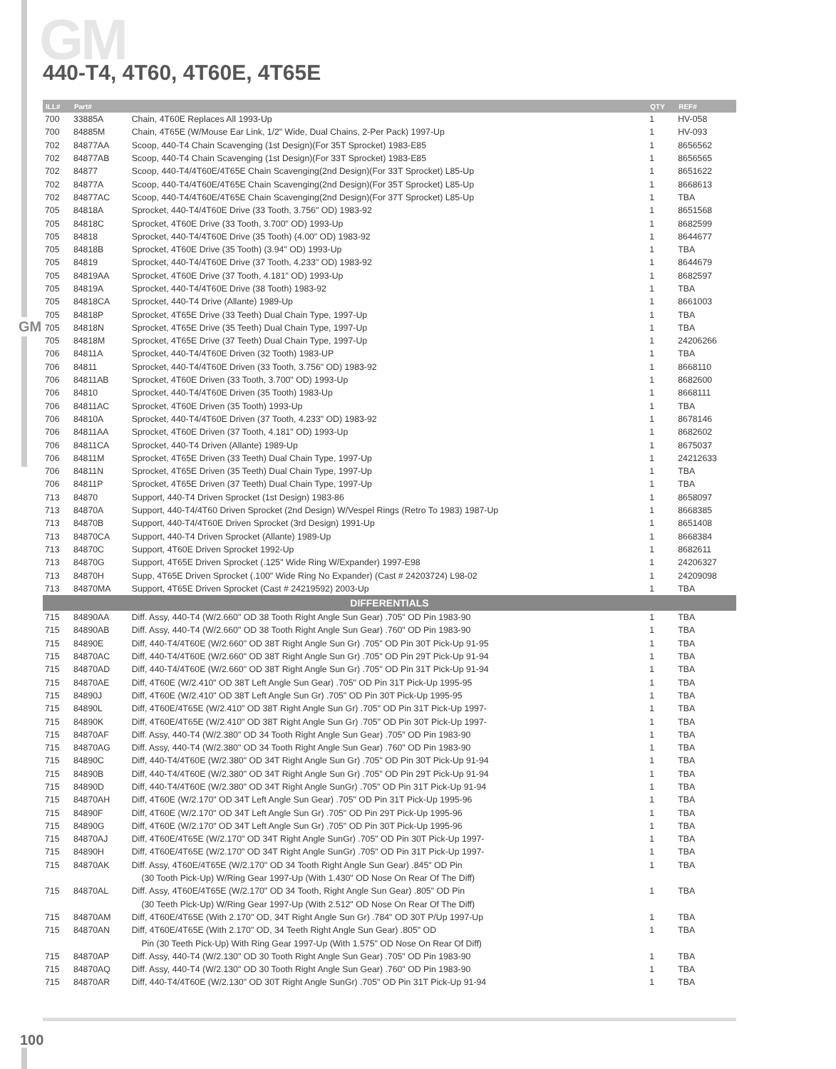GM 440-T4, 4T60, 4T60E, 4T65E
GM
| ILL# | Part# | | QTY | REF# |
| --- | --- | --- | --- | --- |
| 700 | 33885A | Chain, 4T60E Replaces All 1993-Up | 1 | HV-058 |
| 700 | 84885M | Chain, 4T65E (W/Mouse Ear Link, 1/2" Wide, Dual Chains, 2-Per Pack) 1997-Up | 1 | HV-093 |
| 702 | 84877AA | Scoop, 440-T4 Chain Scavenging (1st Design)(For 35T Sprocket) 1983-E85 | 1 | 8656562 |
| 702 | 84877AB | Scoop, 440-T4 Chain Scavenging (1st Design)(For 33T Sprocket) 1983-E85 | 1 | 8656565 |
| 702 | 84877 | Scoop, 440-T4/4T60E/4T65E Chain Scavenging(2nd Design)(For 33T Sprocket) L85-Up | 1 | 8651622 |
| 702 | 84877A | Scoop, 440-T4/4T60E/4T65E Chain Scavenging(2nd Design)(For 35T Sprocket) L85-Up | 1 | 8668613 |
| 702 | 84877AC | Scoop, 440-T4/4T60E/4T65E Chain Scavenging(2nd Design)(For 37T Sprocket) L85-Up | 1 | TBA |
| 705 | 84818A | Sprocket, 440-T4/4T60E Drive (33 Tooth, 3.756" OD) 1983-92 | 1 | 8651568 |
| 705 | 84818C | Sprocket, 4T60E Drive (33 Tooth, 3.700" OD) 1993-Up | 1 | 8682599 |
| 705 | 84818 | Sprocket, 440-T4/4T60E Drive (35 Tooth) (4.00" OD) 1983-92 | 1 | 8644677 |
| 705 | 84818B | Sprocket, 4T60E Drive (35 Tooth) (3.94" OD) 1993-Up | 1 | TBA |
| 705 | 84819 | Sprocket, 440-T4/4T60E Drive (37 Tooth, 4.233" OD) 1983-92 | 1 | 8644679 |
| 705 | 84819AA | Sprocket, 4T60E Drive (37 Tooth, 4.181" OD) 1993-Up | 1 | 8682597 |
| 705 | 84819A | Sprocket, 440-T4/4T60E Drive (38 Tooth) 1983-92 | 1 | TBA |
| 705 | 84818CA | Sprocket, 440-T4 Drive (Allante) 1989-Up | 1 | 8661003 |
| 705 | 84818P | Sprocket, 4T65E Drive (33 Teeth) Dual Chain Type, 1997-Up | 1 | TBA |
| 705 | 84818N | Sprocket, 4T65E Drive (35 Teeth) Dual Chain Type, 1997-Up | 1 | TBA |
| 705 | 84818M | Sprocket, 4T65E Drive (37 Teeth) Dual Chain Type, 1997-Up | 1 | 24206266 |
| 706 | 84811A | Sprocket, 440-T4/4T60E Driven (32 Tooth) 1983-UP | 1 | TBA |
| 706 | 84811 | Sprocket, 440-T4/4T60E Driven (33 Tooth, 3.756" OD) 1983-92 | 1 | 8668110 |
| 706 | 84811AB | Sprocket, 4T60E Driven (33 Tooth, 3.700" OD) 1993-Up | 1 | 8682600 |
| 706 | 84810 | Sprocket, 440-T4/4T60E Driven (35 Tooth) 1983-Up | 1 | 8668111 |
| 706 | 84811AC | Sprocket, 4T60E Driven (35 Tooth) 1993-Up | 1 | TBA |
| 706 | 84810A | Sprocket, 440-T4/4T60E Driven (37 Tooth, 4.233" OD) 1983-92 | 1 | 8678146 |
| 706 | 84811AA | Sprocket, 4T60E Driven (37 Tooth, 4.181" OD) 1993-Up | 1 | 8682602 |
| 706 | 84811CA | Sprocket, 440-T4 Driven (Allante) 1989-Up | 1 | 8675037 |
| 706 | 84811M | Sprocket, 4T65E Driven (33 Teeth) Dual Chain Type, 1997-Up | 1 | 24212633 |
| 706 | 84811N | Sprocket, 4T65E Driven (35 Teeth) Dual Chain Type, 1997-Up | 1 | TBA |
| 706 | 84811P | Sprocket, 4T65E Driven (37 Teeth) Dual Chain Type, 1997-Up | 1 | TBA |
| 713 | 84870 | Support, 440-T4 Driven Sprocket (1st Design) 1983-86 | 1 | 8658097 |
| 713 | 84870A | Support, 440-T4/4T60 Driven Sprocket (2nd Design) W/Vespel Rings (Retro To 1983) 1987-Up | 1 | 8668385 |
| 713 | 84870B | Support, 440-T4/4T60E Driven Sprocket (3rd Design) 1991-Up | 1 | 8651408 |
| 713 | 84870CA | Support, 440-T4 Driven Sprocket (Allante) 1989-Up | 1 | 8668384 |
| 713 | 84870C | Support, 4T60E Driven Sprocket 1992-Up | 1 | 8682611 |
| 713 | 84870G | Support, 4T65E Driven Sprocket (.125" Wide Ring W/Expander) 1997-E98 | 1 | 24206327 |
| 713 | 84870H | Supp, 4T65E Driven Sprocket (.100" Wide Ring No Expander) (Cast # 24203724) L98-02 | 1 | 24209098 |
| 713 | 84870MA | Support, 4T65E Driven Sprocket (Cast # 24219592) 2003-Up | 1 | TBA |
| DIFFERENTIALS | | | | |
| 715 | 84890AA | Diff. Assy, 440-T4 (W/2.660" OD 38 Tooth Right Angle Sun Gear) .705" OD Pin 1983-90 | 1 | TBA |
| 715 | 84890AB | Diff. Assy, 440-T4 (W/2.660" OD 38 Tooth Right Angle Sun Gear) .760" OD Pin 1983-90 | 1 | TBA |
| 715 | 84890E | Diff, 440-T4/4T60E (W/2.660" OD 38T Right Angle Sun Gr) .705" OD Pin 30T Pick-Up 91-95 | 1 | TBA |
| 715 | 84870AC | Diff, 440-T4/4T60E (W/2.660" OD 38T Right Angle Sun Gr) .705" OD Pin 29T Pick-Up 91-94 | 1 | TBA |
| 715 | 84870AD | Diff, 440-T4/4T60E (W/2.660" OD 38T Right Angle Sun Gr) .705" OD Pin 31T Pick-Up 91-94 | 1 | TBA |
| 715 | 84870AE | Diff, 4T60E (W/2.410" OD 38T Left Angle Sun Gear) .705" OD Pin 31T Pick-Up 1995-95 | 1 | TBA |
| 715 | 84890J | Diff, 4T60E (W/2.410" OD 38T Left Angle Sun Gr) .705" OD Pin 30T Pick-Up 1995-95 | 1 | TBA |
| 715 | 84890L | Diff, 4T60E/4T65E (W/2.410" OD 38T Right Angle Sun Gr) .705" OD Pin 31T Pick-Up 1997- | 1 | TBA |
| 715 | 84890K | Diff, 4T60E/4T65E (W/2.410" OD 38T Right Angle Sun Gr) .705" OD Pin 30T Pick-Up 1997- | 1 | TBA |
| 715 | 84870AF | Diff. Assy, 440-T4 (W/2.380" OD 34 Tooth Right Angle Sun Gear) .705" OD Pin 1983-90 | 1 | TBA |
| 715 | 84870AG | Diff. Assy, 440-T4 (W/2.380" OD 34 Tooth Right Angle Sun Gear) .760" OD Pin 1983-90 | 1 | TBA |
| 715 | 84890C | Diff, 440-T4/4T60E (W/2.380" OD 34T Right Angle Sun Gr) .705" OD Pin 30T Pick-Up 91-94 | 1 | TBA |
| 715 | 84890B | Diff, 440-T4/4T60E (W/2.380" OD 34T Right Angle Sun Gr) .705" OD Pin 29T Pick-Up 91-94 | 1 | TBA |
| 715 | 84890D | Diff, 440-T4/4T60E (W/2.380" OD 34T Right Angle SunGr) .705" OD Pin 31T Pick-Up 91-94 | 1 | TBA |
| 715 | 84870AH | Diff, 4T60E (W/2.170" OD 34T Left Angle Sun Gear) .705" OD Pin 31T Pick-Up 1995-96 | 1 | TBA |
| 715 | 84890F | Diff, 4T60E (W/2.170" OD 34T Left Angle Sun Gr) .705" OD Pin 29T Pick-Up 1995-96 | 1 | TBA |
| 715 | 84890G | Diff, 4T60E (W/2.170" OD 34T Left Angle Sun Gr) .705" OD Pin 30T Pick-Up 1995-96 | 1 | TBA |
| 715 | 84870AJ | Diff, 4T60E/4T65E (W/2.170" OD 34T Right Angle SunGr) .705" OD Pin 30T Pick-Up 1997- | 1 | TBA |
| 715 | 84890H | Diff, 4T60E/4T65E (W/2.170" OD 34T Right Angle SunGr) .705" OD Pin 31T Pick-Up 1997- | 1 | TBA |
| 715 | 84870AK | Diff. Assy, 4T60E/4T65E (W/2.170" OD 34 Tooth Right Angle Sun Gear) .845" OD Pin | 1 | TBA |
| | | (30 Tooth Pick-Up) W/Ring Gear 1997-Up (With 1.430" OD Nose On Rear Of The Diff) | | |
| 715 | 84870AL | Diff. Assy, 4T60E/4T65E (W/2.170" OD 34 Tooth, Right Angle Sun Gear) .805" OD Pin | 1 | TBA |
| | | (30 Teeth Pick-Up) W/Ring Gear 1997-Up (With 2.512" OD Nose On Rear Of The Diff) | | |
| 715 | 84870AM | Diff, 4T60E/4T65E (With 2.170" OD, 34T Right Angle Sun Gr) .784" OD 30T P/Up 1997-Up | 1 | TBA |
| 715 | 84870AN | Diff, 4T60E/4T65E (With 2.170" OD, 34 Teeth Right Angle Sun Gear) .805" OD | 1 | TBA |
| | | Pin (30 Teeth Pick-Up) With Ring Gear 1997-Up (With 1.575" OD Nose On Rear Of Diff) | | |
| 715 | 84870AP | Diff. Assy, 440-T4 (W/2.130" OD 30 Tooth Right Angle Sun Gear) .705" OD Pin 1983-90 | 1 | TBA |
| 715 | 84870AQ | Diff. Assy, 440-T4 (W/2.130" OD 30 Tooth Right Angle Sun Gear) .760" OD Pin 1983-90 | 1 | TBA |
| 715 | 84870AR | Diff, 440-T4/4T60E (W/2.130" OD 30T Right Angle SunGr) .705" OD Pin 31T Pick-Up 91-94 | 1 | TBA |
100